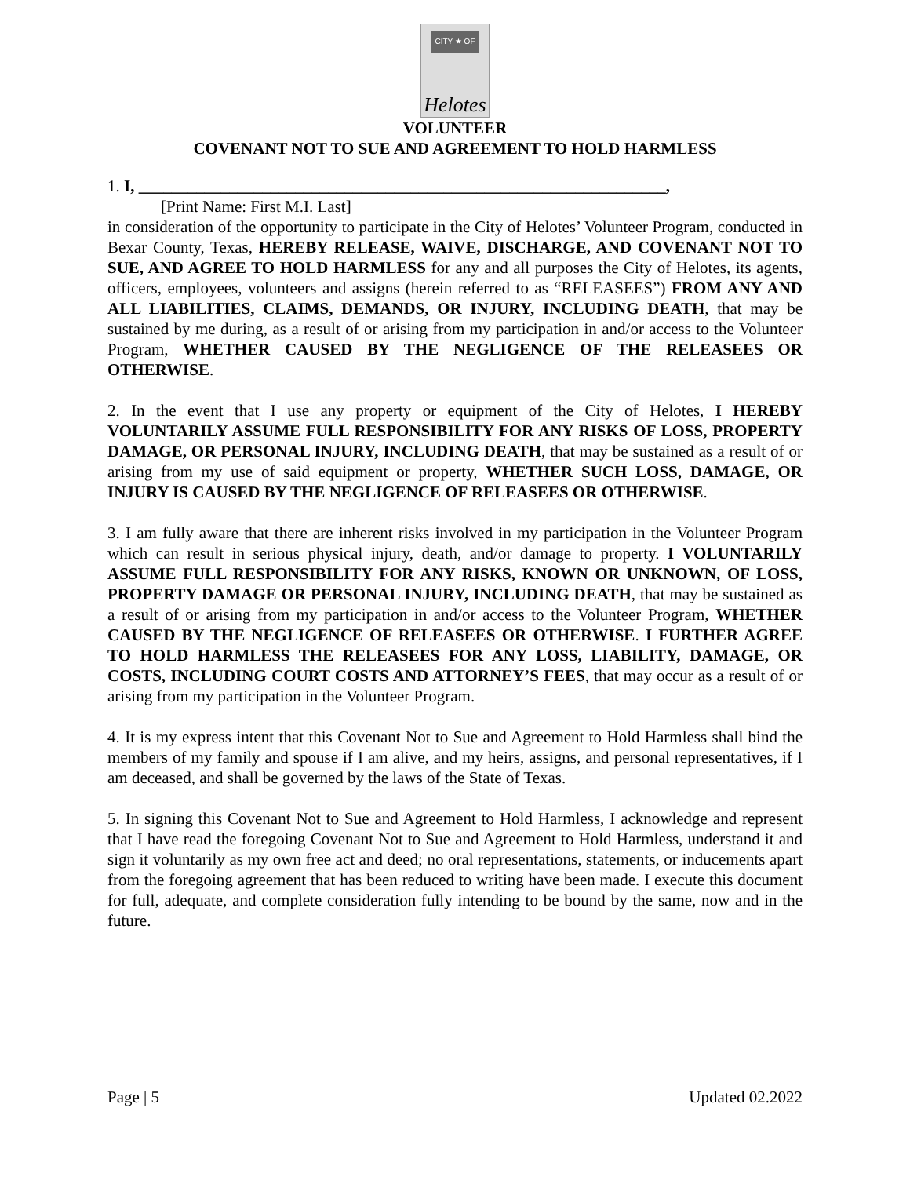CITY ★ OF
Helotes
VOLUNTEER
COVENANT NOT TO SUE AND AGREEMENT TO HOLD HARMLESS
1. I, ________________________________________________________________,
[Print Name: First M.I. Last]
in consideration of the opportunity to participate in the City of Helotes’ Volunteer Program, conducted in Bexar County, Texas, HEREBY RELEASE, WAIVE, DISCHARGE, AND COVENANT NOT TO SUE, AND AGREE TO HOLD HARMLESS for any and all purposes the City of Helotes, its agents, officers, employees, volunteers and assigns (herein referred to as “RELEASEES”) FROM ANY AND ALL LIABILITIES, CLAIMS, DEMANDS, OR INJURY, INCLUDING DEATH, that may be sustained by me during, as a result of or arising from my participation in and/or access to the Volunteer Program, WHETHER CAUSED BY THE NEGLIGENCE OF THE RELEASEES OR OTHERWISE.
2. In the event that I use any property or equipment of the City of Helotes, I HEREBY VOLUNTARILY ASSUME FULL RESPONSIBILITY FOR ANY RISKS OF LOSS, PROPERTY DAMAGE, OR PERSONAL INJURY, INCLUDING DEATH, that may be sustained as a result of or arising from my use of said equipment or property, WHETHER SUCH LOSS, DAMAGE, OR INJURY IS CAUSED BY THE NEGLIGENCE OF RELEASEES OR OTHERWISE.
3. I am fully aware that there are inherent risks involved in my participation in the Volunteer Program which can result in serious physical injury, death, and/or damage to property. I VOLUNTARILY ASSUME FULL RESPONSIBILITY FOR ANY RISKS, KNOWN OR UNKNOWN, OF LOSS, PROPERTY DAMAGE OR PERSONAL INJURY, INCLUDING DEATH, that may be sustained as a result of or arising from my participation in and/or access to the Volunteer Program, WHETHER CAUSED BY THE NEGLIGENCE OF RELEASEES OR OTHERWISE. I FURTHER AGREE TO HOLD HARMLESS THE RELEASEES FOR ANY LOSS, LIABILITY, DAMAGE, OR COSTS, INCLUDING COURT COSTS AND ATTORNEY’S FEES, that may occur as a result of or arising from my participation in the Volunteer Program.
4. It is my express intent that this Covenant Not to Sue and Agreement to Hold Harmless shall bind the members of my family and spouse if I am alive, and my heirs, assigns, and personal representatives, if I am deceased, and shall be governed by the laws of the State of Texas.
5. In signing this Covenant Not to Sue and Agreement to Hold Harmless, I acknowledge and represent that I have read the foregoing Covenant Not to Sue and Agreement to Hold Harmless, understand it and sign it voluntarily as my own free act and deed; no oral representations, statements, or inducements apart from the foregoing agreement that has been reduced to writing have been made. I execute this document for full, adequate, and complete consideration fully intending to be bound by the same, now and in the future.
Page | 5 Updated 02.2022